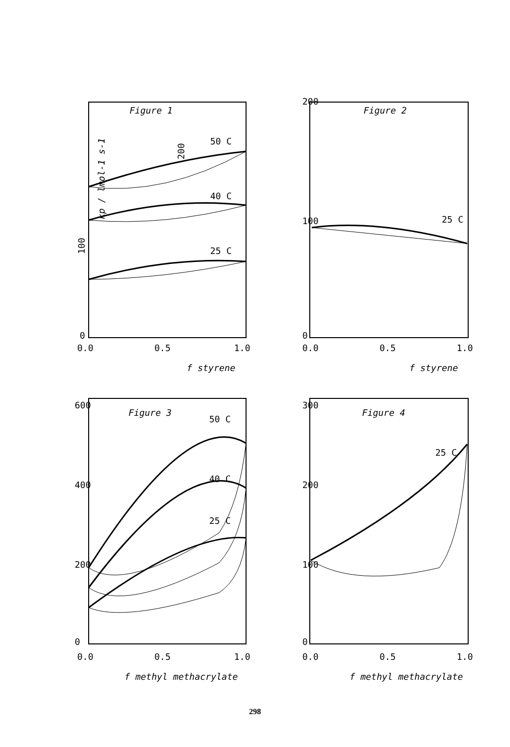Figure 1
kp / lmol-1 s-1
200
100
0
0.0
0.5
1.0
f styrene
50 C
40 C
25 C
Figure 2
200
100
0
0.0
0.5
1.0
f styrene
25 C
Figure 3
600
400
200
0
50 C
40 C
25 C
0.0
0.5
1.0
f methyl methacrylate
Figure 4
300
200
100
0
25 C
0.0
0.5
1.0
f methyl methacrylate
298